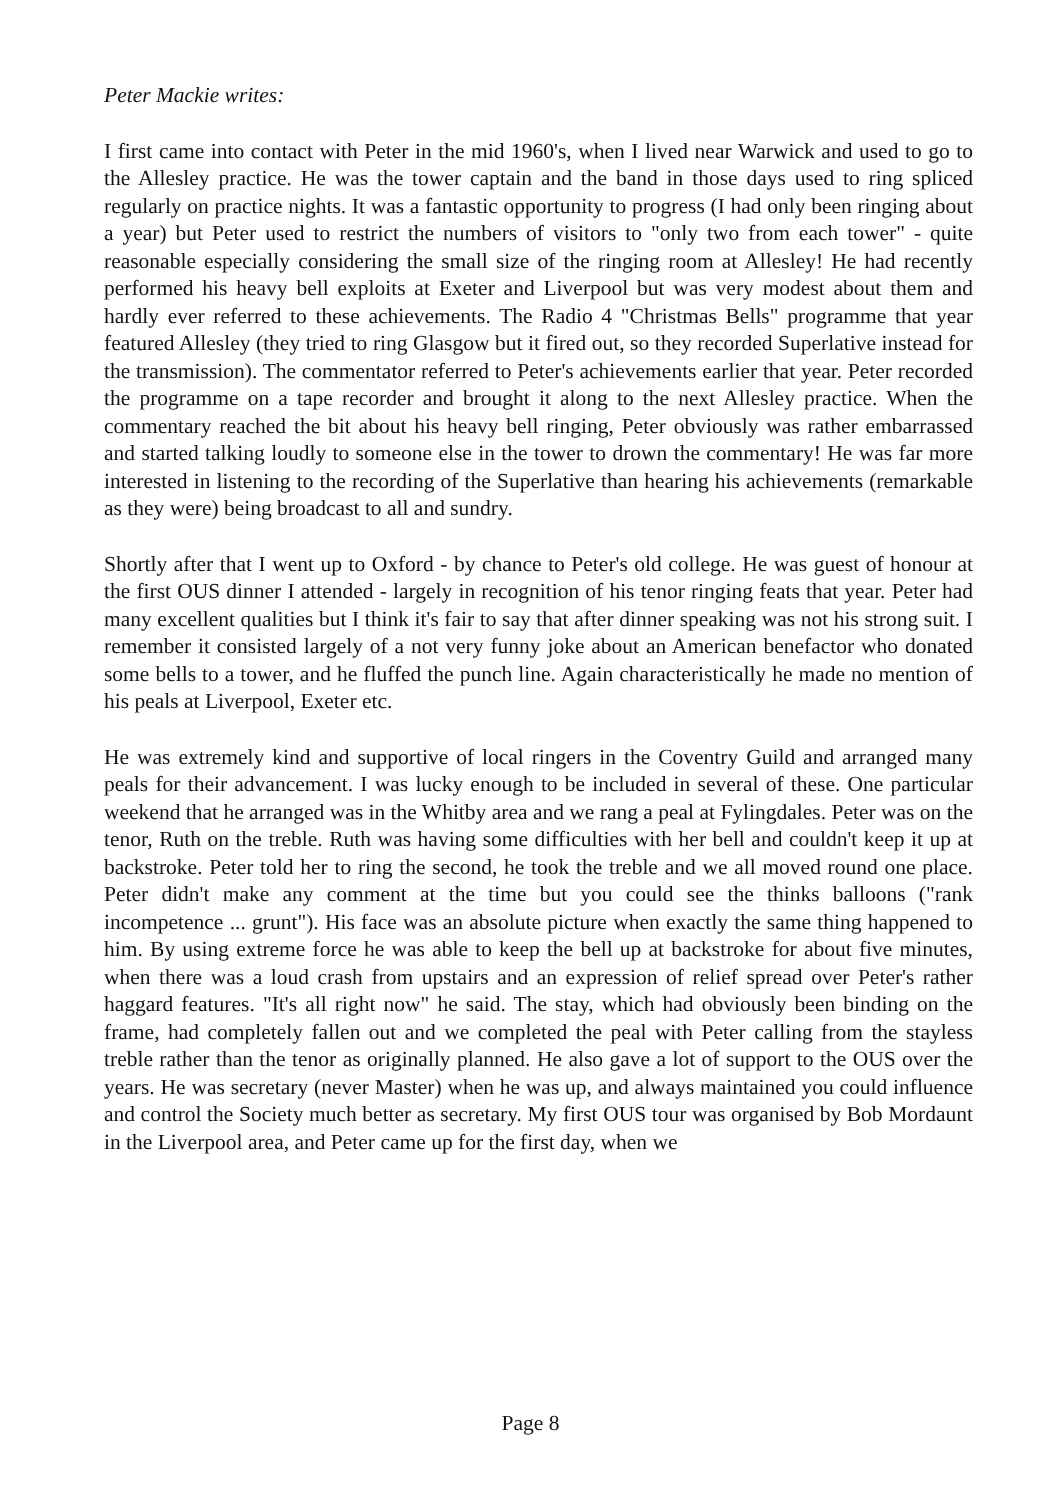Peter Mackie writes:
I first came into contact with Peter in the mid 1960's, when I lived near Warwick and used to go to the Allesley practice. He was the tower captain and the band in those days used to ring spliced regularly on practice nights. It was a fantastic opportunity to progress (I had only been ringing about a year) but Peter used to restrict the numbers of visitors to "only two from each tower" - quite reasonable especially considering the small size of the ringing room at Allesley! He had recently performed his heavy bell exploits at Exeter and Liverpool but was very modest about them and hardly ever referred to these achievements. The Radio 4 "Christmas Bells" programme that year featured Allesley (they tried to ring Glasgow but it fired out, so they recorded Superlative instead for the transmission). The commentator referred to Peter's achievements earlier that year. Peter recorded the programme on a tape recorder and brought it along to the next Allesley practice. When the commentary reached the bit about his heavy bell ringing, Peter obviously was rather embarrassed and started talking loudly to someone else in the tower to drown the commentary! He was far more interested in listening to the recording of the Superlative than hearing his achievements (remarkable as they were) being broadcast to all and sundry.
Shortly after that I went up to Oxford - by chance to Peter's old college. He was guest of honour at the first OUS dinner I attended - largely in recognition of his tenor ringing feats that year. Peter had many excellent qualities but I think it's fair to say that after dinner speaking was not his strong suit. I remember it consisted largely of a not very funny joke about an American benefactor who donated some bells to a tower, and he fluffed the punch line. Again characteristically he made no mention of his peals at Liverpool, Exeter etc.
He was extremely kind and supportive of local ringers in the Coventry Guild and arranged many peals for their advancement. I was lucky enough to be included in several of these. One particular weekend that he arranged was in the Whitby area and we rang a peal at Fylingdales. Peter was on the tenor, Ruth on the treble. Ruth was having some difficulties with her bell and couldn't keep it up at backstroke. Peter told her to ring the second, he took the treble and we all moved round one place. Peter didn't make any comment at the time but you could see the thinks balloons ("rank incompetence ... grunt"). His face was an absolute picture when exactly the same thing happened to him. By using extreme force he was able to keep the bell up at backstroke for about five minutes, when there was a loud crash from upstairs and an expression of relief spread over Peter's rather haggard features. "It's all right now" he said. The stay, which had obviously been binding on the frame, had completely fallen out and we completed the peal with Peter calling from the stayless treble rather than the tenor as originally planned. He also gave a lot of support to the OUS over the years. He was secretary (never Master) when he was up, and always maintained you could influence and control the Society much better as secretary. My first OUS tour was organised by Bob Mordaunt in the Liverpool area, and Peter came up for the first day, when we
Page 8